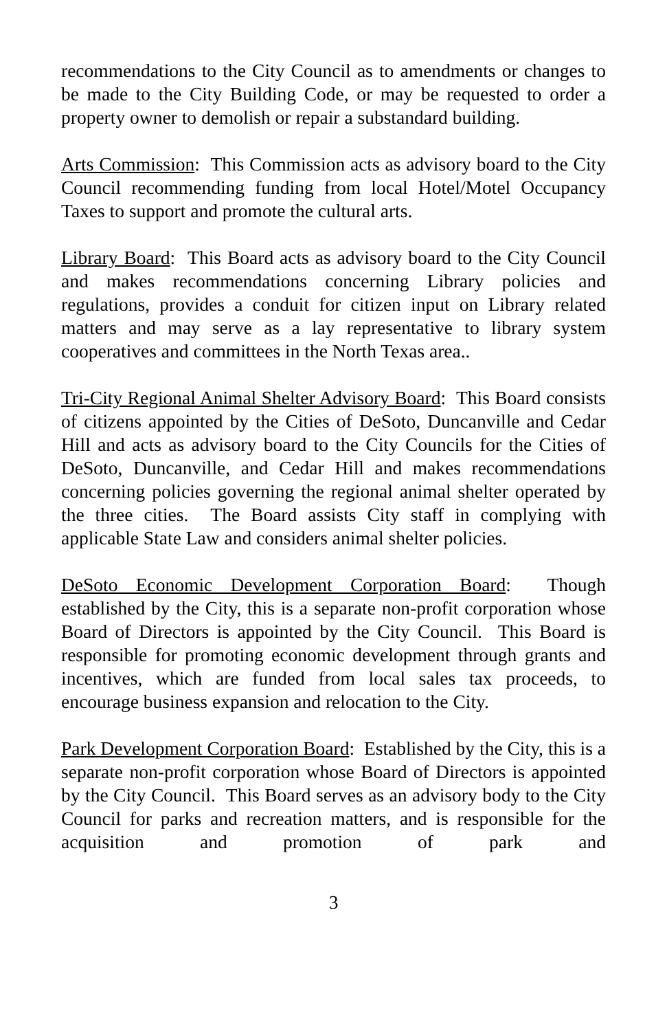recommendations to the City Council as to amendments or changes to be made to the City Building Code, or may be requested to order a property owner to demolish or repair a substandard building.
Arts Commission: This Commission acts as advisory board to the City Council recommending funding from local Hotel/Motel Occupancy Taxes to support and promote the cultural arts.
Library Board: This Board acts as advisory board to the City Council and makes recommendations concerning Library policies and regulations, provides a conduit for citizen input on Library related matters and may serve as a lay representative to library system cooperatives and committees in the North Texas area..
Tri-City Regional Animal Shelter Advisory Board: This Board consists of citizens appointed by the Cities of DeSoto, Duncanville and Cedar Hill and acts as advisory board to the City Councils for the Cities of DeSoto, Duncanville, and Cedar Hill and makes recommendations concerning policies governing the regional animal shelter operated by the three cities. The Board assists City staff in complying with applicable State Law and considers animal shelter policies.
DeSoto Economic Development Corporation Board: Though established by the City, this is a separate non-profit corporation whose Board of Directors is appointed by the City Council. This Board is responsible for promoting economic development through grants and incentives, which are funded from local sales tax proceeds, to encourage business expansion and relocation to the City.
Park Development Corporation Board: Established by the City, this is a separate non-profit corporation whose Board of Directors is appointed by the City Council. This Board serves as an advisory body to the City Council for parks and recreation matters, and is responsible for the acquisition and promotion of park and
3